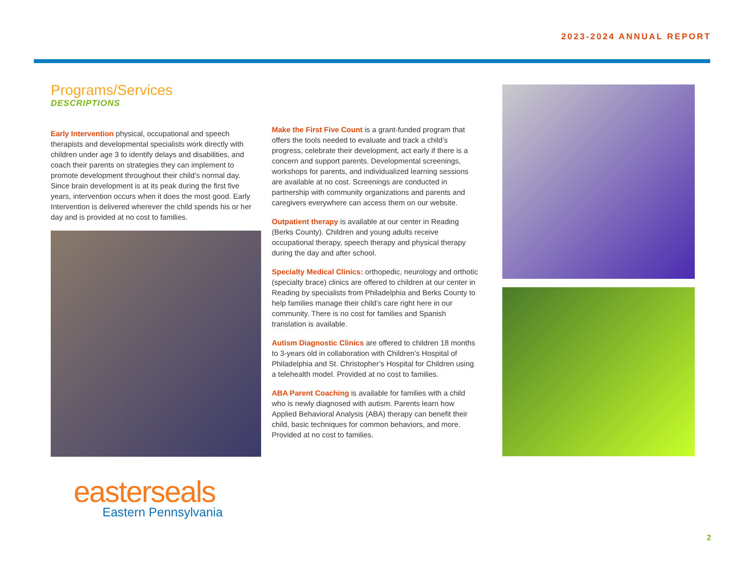2023-2024 ANNUAL REPORT
Programs/Services
DESCRIPTIONS
Early Intervention physical, occupational and speech therapists and developmental specialists work directly with children under age 3 to identify delays and disabilities, and coach their parents on strategies they can implement to promote development throughout their child’s normal day. Since brain development is at its peak during the first five years, intervention occurs when it does the most good. Early Intervention is delivered wherever the child spends his or her day and is provided at no cost to families.
Make the First Five Count is a grant-funded program that offers the tools needed to evaluate and track a child’s progress, celebrate their development, act early if there is a concern and support parents. Developmental screenings, workshops for parents, and individualized learning sessions are available at no cost. Screenings are conducted in partnership with community organizations and parents and caregivers everywhere can access them on our website.
Outpatient therapy is available at our center in Reading (Berks County). Children and young adults receive occupational therapy, speech therapy and physical therapy during the day and after school.
Specialty Medical Clinics: orthopedic, neurology and orthotic (specialty brace) clinics are offered to children at our center in Reading by specialists from Philadelphia and Berks County to help families manage their child’s care right here in our community. There is no cost for families and Spanish translation is available.
Autism Diagnostic Clinics are offered to children 18 months to 3-years old in collaboration with Children’s Hospital of Philadelphia and St. Christopher’s Hospital for Children using a telehealth model. Provided at no cost to families.
ABA Parent Coaching is available for families with a child who is newly diagnosed with autism. Parents learn how Applied Behavioral Analysis (ABA) therapy can benefit their child, basic techniques for common behaviors, and more. Provided at no cost to families.
easterseals
Eastern Pennsylvania
2